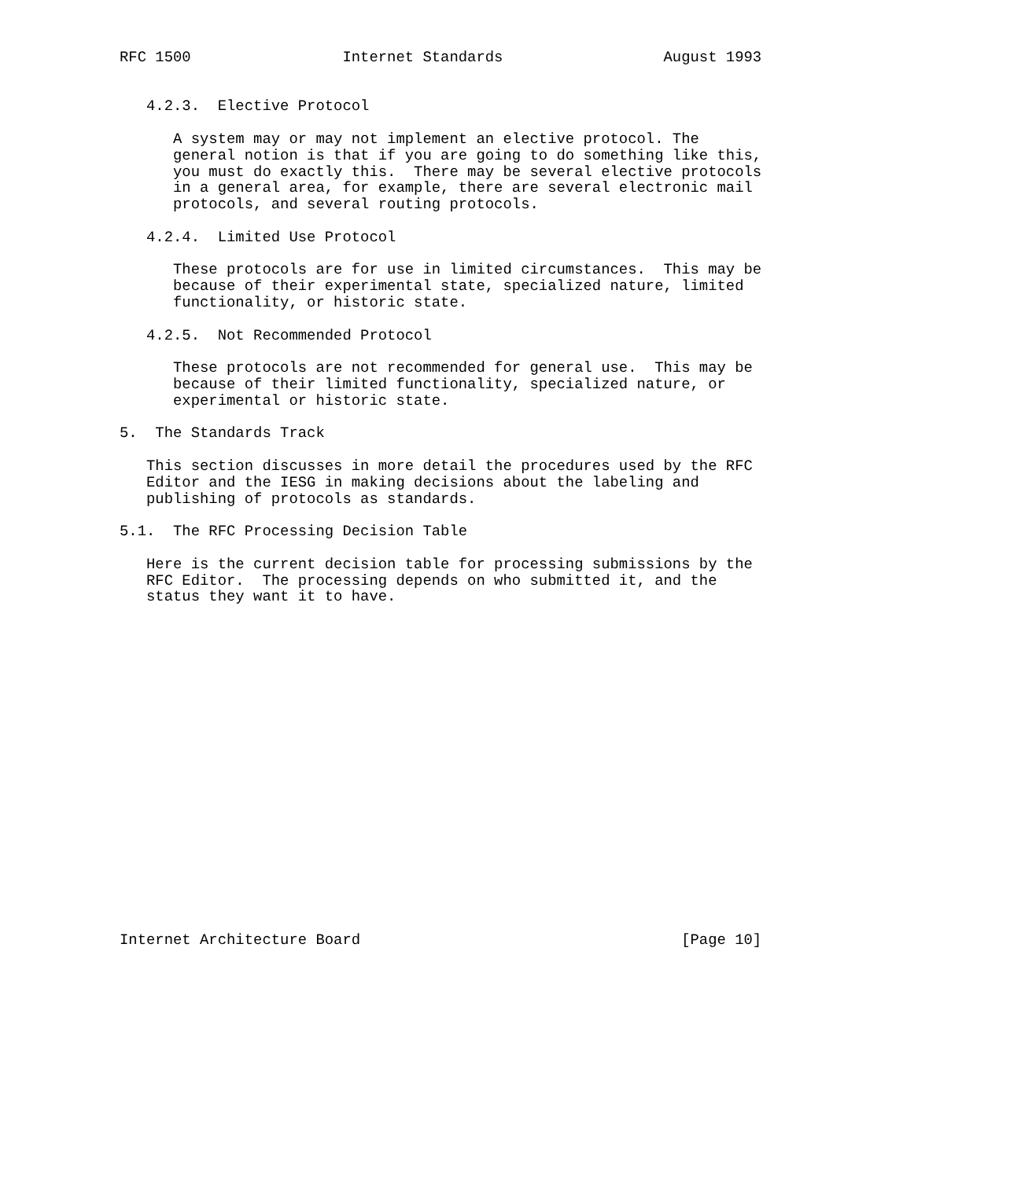RFC 1500                 Internet Standards                  August 1993


   4.2.3.  Elective Protocol

      A system may or may not implement an elective protocol. The
      general notion is that if you are going to do something like this,
      you must do exactly this.  There may be several elective protocols
      in a general area, for example, there are several electronic mail
      protocols, and several routing protocols.

   4.2.4.  Limited Use Protocol

      These protocols are for use in limited circumstances.  This may be
      because of their experimental state, specialized nature, limited
      functionality, or historic state.

   4.2.5.  Not Recommended Protocol

      These protocols are not recommended for general use.  This may be
      because of their limited functionality, specialized nature, or
      experimental or historic state.

5.  The Standards Track

   This section discusses in more detail the procedures used by the RFC
   Editor and the IESG in making decisions about the labeling and
   publishing of protocols as standards.

5.1.  The RFC Processing Decision Table

   Here is the current decision table for processing submissions by the
   RFC Editor.  The processing depends on who submitted it, and the
   status they want it to have.




















Internet Architecture Board                                    [Page 10]